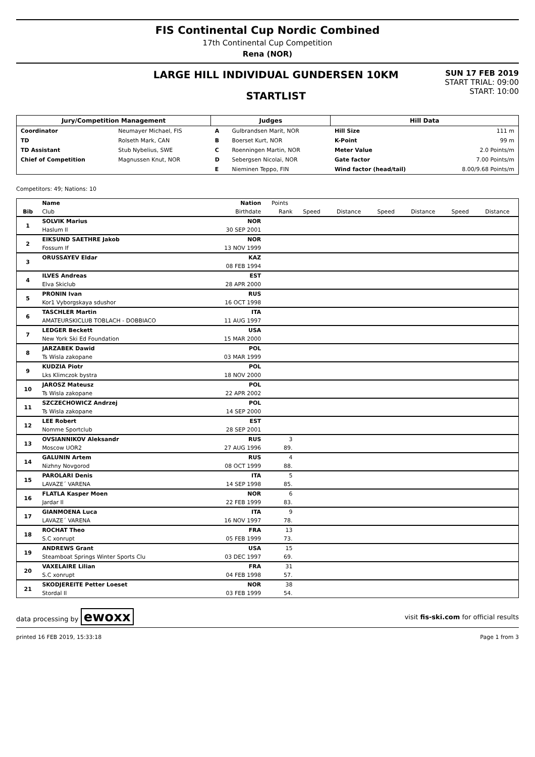FIS Continental Cup Nordic Combined
17th Continental Cup Competition
Rena (NOR)
LARGE HILL INDIVIDUAL GUNDERSEN 10KM
STARTLIST
SUN 17 FEB 2019
START TRIAL: 09:00
START: 10:00
| Jury/Competition Management | | Judges | | Hill Data | |
| --- | --- | --- | --- | --- | --- |
| Coordinator | Neumayer Michael, FIS | A | Gulbrandsen Marit, NOR | Hill Size | 111 m |
| TD | Rolseth Mark, CAN | B | Boerset Kurt, NOR | K-Point | 99 m |
| TD Assistant | Stub Nybelius, SWE | C | Roenningen Martin, NOR | Meter Value | 2.0 Points/m |
| Chief of Competition | Magnussen Knut, NOR | D | Sebergsen Nicolai, NOR | Gate factor | 7.00 Points/m |
| | | E | Nieminen Teppo, FIN | Wind factor (head/tail) | 8.00/9.68 Points/m |
Competitors: 49; Nations: 10
| | Name | Nation | Points | | | | | | |
| --- | --- | --- | --- | --- | --- | --- | --- | --- | --- |
| Bib | Club | Birthdate | Rank | Speed | Distance | Speed | Distance | Speed | Distance |
| 1 | SOLVIK Marius | NOR | | | | | | | |
| | Haslum Il | 30 SEP 2001 | | | | | | | |
| 2 | EIKSUND SAETHRE Jakob | NOR | | | | | | | |
| | Fossum If | 13 NOV 1999 | | | | | | | |
| 3 | ORUSSAYEV Eldar | KAZ | | | | | | | |
| | | 08 FEB 1994 | | | | | | | |
| 4 | ILVES Andreas | EST | | | | | | | |
| | Elva Skiclub | 28 APR 2000 | | | | | | | |
| 5 | PRONIN Ivan | RUS | | | | | | | |
| | Kor1 Vyborgskaya sdushor | 16 OCT 1998 | | | | | | | |
| 6 | TASCHLER Martin | ITA | | | | | | | |
| | AMATEURSKICLUB TOBLACH - DOBBIACO | 11 AUG 1997 | | | | | | | |
| 7 | LEDGER Beckett | USA | | | | | | | |
| | New York Ski Ed Foundation | 15 MAR 2000 | | | | | | | |
| 8 | JARZABEK Dawid | POL | | | | | | | |
| | Ts Wisla zakopane | 03 MAR 1999 | | | | | | | |
| 9 | KUDZIA Piotr | POL | | | | | | | |
| | Lks Klimczok bystra | 18 NOV 2000 | | | | | | | |
| 10 | JAROSZ Mateusz | POL | | | | | | | |
| | Ts Wisla zakopane | 22 APR 2002 | | | | | | | |
| 11 | SZCZECHOWICZ Andrzej | POL | | | | | | | |
| | Ts Wisla zakopane | 14 SEP 2000 | | | | | | | |
| 12 | LEE Robert | EST | | | | | | | |
| | Nomme Sportclub | 28 SEP 2001 | | | | | | | |
| 13 | OVSIANNIKOV Aleksandr | RUS | 3 | | | | | | |
| | Moscow UOR2 | 27 AUG 1996 | 89. | | | | | | |
| 14 | GALUNIN Artem | RUS | 4 | | | | | | |
| | Nizhny Novgorod | 08 OCT 1999 | 88. | | | | | | |
| 15 | PAROLARI Denis | ITA | 5 | | | | | | |
| | LAVAZE´ VARENA | 14 SEP 1998 | 85. | | | | | | |
| 16 | FLATLA Kasper Moen | NOR | 6 | | | | | | |
| | Jardar Il | 22 FEB 1999 | 83. | | | | | | |
| 17 | GIANMOENA Luca | ITA | 9 | | | | | | |
| | LAVAZE´ VARENA | 16 NOV 1997 | 78. | | | | | | |
| 18 | ROCHAT Theo | FRA | 13 | | | | | | |
| | S.C xonrupt | 05 FEB 1999 | 73. | | | | | | |
| 19 | ANDREWS Grant | USA | 15 | | | | | | |
| | Steamboat Springs Winter Sports Clu | 03 DEC 1997 | 69. | | | | | | |
| 20 | VAXELAIRE Lilian | FRA | 31 | | | | | | |
| | S.C xonrupt | 04 FEB 1998 | 57. | | | | | | |
| 21 | SKODJEREITE Petter Loeset | NOR | 38 | | | | | | |
| | Stordal Il | 03 FEB 1999 | 54. | | | | | | |
data processing by ewoxx visit fis-ski.com for official results
printed 16 FEB 2019, 15:33:18 Page 1 from 3